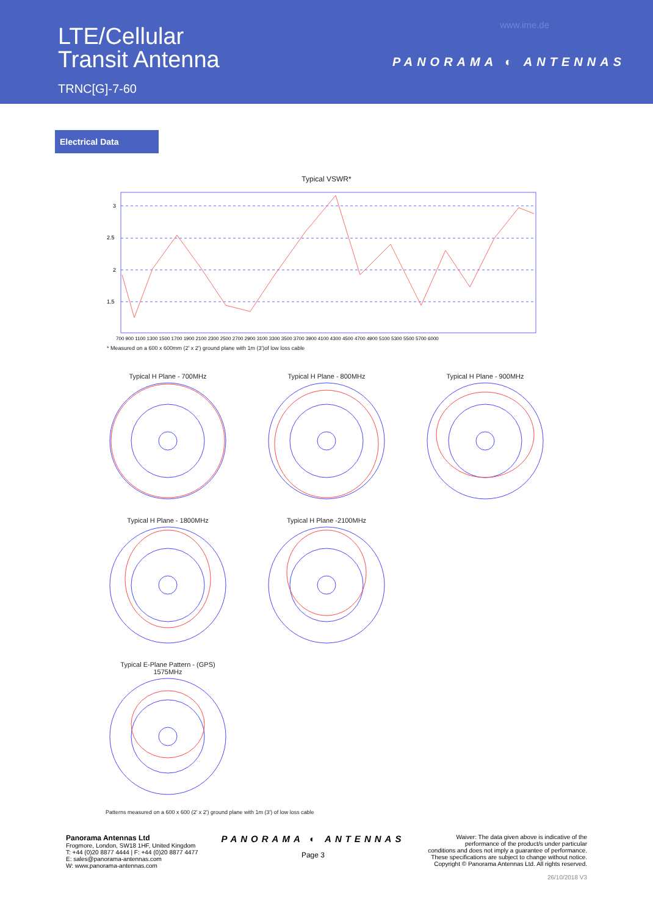LTE/Cellular
Transit Antenna
TRNC[G]-7-60
www.ime.de
PANORAMA ◐ ANTENNAS
Electrical Data
Typical VSWR*
3
2.5
2
1.5
700 900 1100 1300 1500 1700 1900 2100 2300 2500 2700 2900 3100 3300 3500 3700 3900 4100 4300 4500 4700 4900 5100 5300 5500 5700 6000
* Measured on a 600 x 600mm (2' x 2') ground plane with 1m (3')of low loss cable
Typical H Plane - 700MHz
Typical H Plane - 800MHz
Typical H Plane - 900MHz
Typical H Plane - 1800MHz
Typical H Plane -2100MHz
Typical E-Plane Pattern - (GPS) 1575MHz
Patterns measured on a 600 x 600 (2' x 2') ground plane with 1m (3') of low loss cable
Panorama Antennas Ltd
Frogmore, London, SW18 1HF, United Kingdom
T: +44 (0)20 8877 4444 | F: +44 (0)20 8877 4477
E: sales@panorama-antennas.com
W: www.panorama-antennas.com
PANORAMA ◐ ANTENNAS
Page 3
Waiver: The data given above is indicative of the
performance of the product/s under particular
conditions and does not imply a guarantee of performance.
These specifications are subject to change without notice.
Copyright © Panorama Antennas Ltd. All rights reserved.
26/10/2018 V3